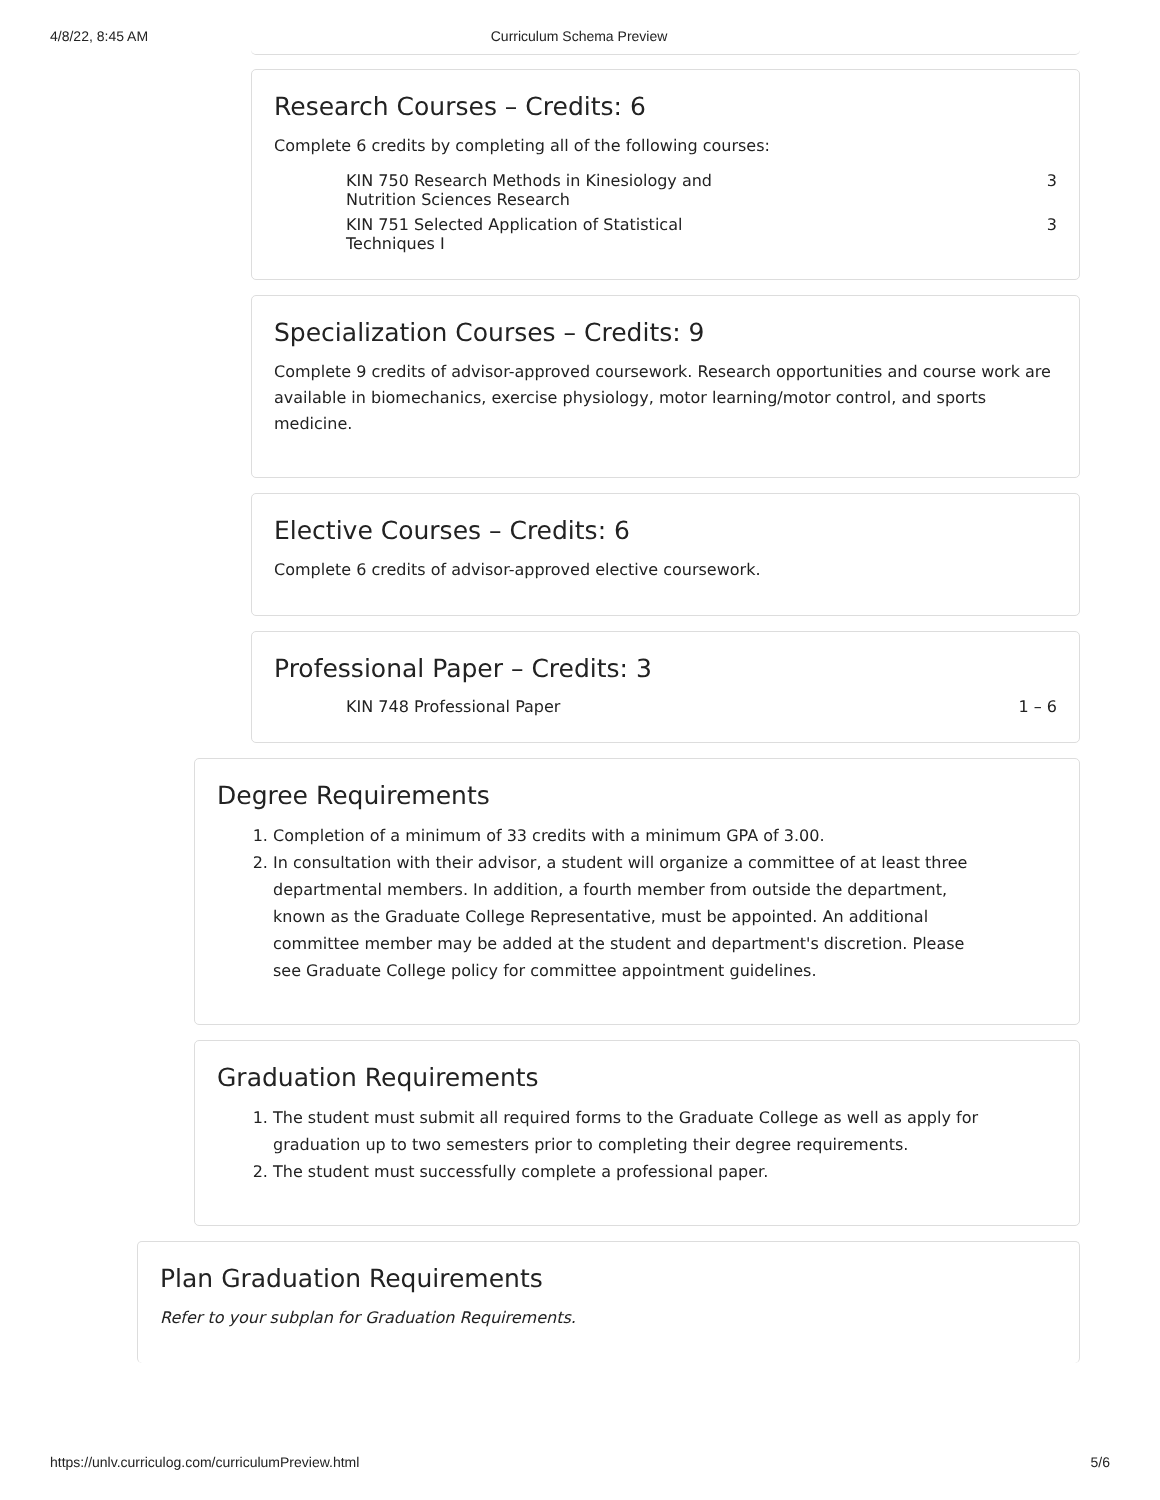4/8/22, 8:45 AM Curriculum Schema Preview
Research Courses – Credits: 6
Complete 6 credits by completing all of the following courses:
| KIN 750 Research Methods in Kinesiology and Nutrition Sciences Research | 3 |
| KIN 751 Selected Application of Statistical Techniques I | 3 |
Specialization Courses – Credits: 9
Complete 9 credits of advisor-approved coursework. Research opportunities and course work are available in biomechanics, exercise physiology, motor learning/motor control, and sports medicine.
Elective Courses – Credits: 6
Complete 6 credits of advisor-approved elective coursework.
Professional Paper – Credits: 3
| KIN 748 Professional Paper | 1 – 6 |
Degree Requirements
1. Completion of a minimum of 33 credits with a minimum GPA of 3.00.
2. In consultation with their advisor, a student will organize a committee of at least three departmental members. In addition, a fourth member from outside the department, known as the Graduate College Representative, must be appointed. An additional committee member may be added at the student and department's discretion. Please see Graduate College policy for committee appointment guidelines.
Graduation Requirements
1. The student must submit all required forms to the Graduate College as well as apply for graduation up to two semesters prior to completing their degree requirements.
2. The student must successfully complete a professional paper.
Plan Graduation Requirements
Refer to your subplan for Graduation Requirements.
https://unlv.curriculog.com/curriculumPreview.html 5/6